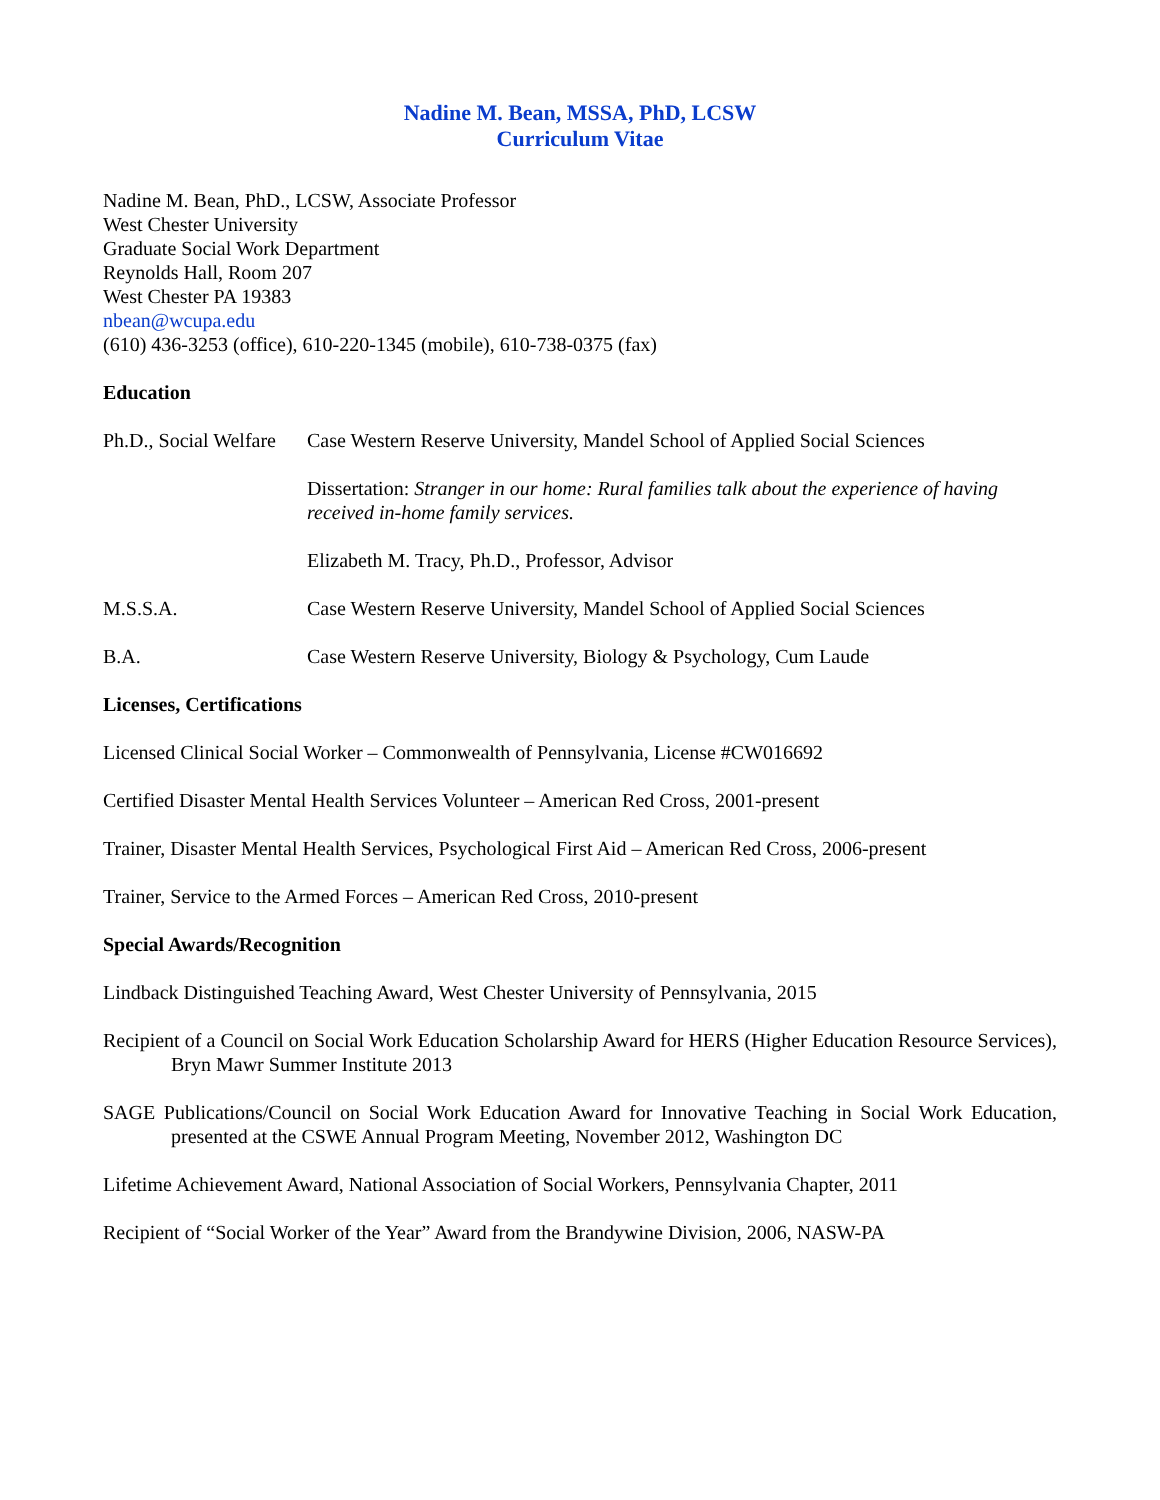Nadine M. Bean, MSSA, PhD, LCSW
Curriculum Vitae
Nadine M. Bean, PhD., LCSW, Associate Professor
West Chester University
Graduate Social Work Department
Reynolds Hall, Room 207
West Chester PA 19383
nbean@wcupa.edu
(610) 436-3253 (office), 610-220-1345 (mobile), 610-738-0375 (fax)
Education
Ph.D., Social Welfare
Case Western Reserve University, Mandel School of Applied Social Sciences
Dissertation: Stranger in our home: Rural families talk about the experience of having received in-home family services.
Elizabeth M. Tracy, Ph.D., Professor, Advisor
M.S.S.A. Case Western Reserve University, Mandel School of Applied Social Sciences
B.A. Case Western Reserve University, Biology & Psychology, Cum Laude
Licenses, Certifications
Licensed Clinical Social Worker – Commonwealth of Pennsylvania, License #CW016692
Certified Disaster Mental Health Services Volunteer – American Red Cross, 2001-present
Trainer, Disaster Mental Health Services, Psychological First Aid – American Red Cross, 2006-present
Trainer, Service to the Armed Forces – American Red Cross, 2010-present
Special Awards/Recognition
Lindback Distinguished Teaching Award, West Chester University of Pennsylvania, 2015
Recipient of a Council on Social Work Education Scholarship Award for HERS (Higher Education Resource Services), Bryn Mawr Summer Institute 2013
SAGE Publications/Council on Social Work Education Award for Innovative Teaching in Social Work Education, presented at the CSWE Annual Program Meeting, November 2012, Washington DC
Lifetime Achievement Award, National Association of Social Workers, Pennsylvania Chapter, 2011
Recipient of “Social Worker of the Year” Award from the Brandywine Division, 2006, NASW-PA